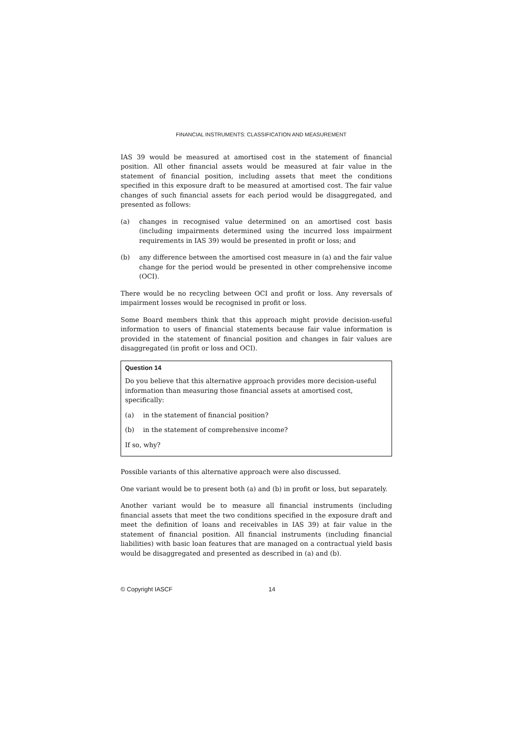FINANCIAL INSTRUMENTS: CLASSIFICATION AND MEASUREMENT
IAS 39 would be measured at amortised cost in the statement of financial position. All other financial assets would be measured at fair value in the statement of financial position, including assets that meet the conditions specified in this exposure draft to be measured at amortised cost. The fair value changes of such financial assets for each period would be disaggregated, and presented as follows:
(a) changes in recognised value determined on an amortised cost basis (including impairments determined using the incurred loss impairment requirements in IAS 39) would be presented in profit or loss; and
(b) any difference between the amortised cost measure in (a) and the fair value change for the period would be presented in other comprehensive income (OCI).
There would be no recycling between OCI and profit or loss. Any reversals of impairment losses would be recognised in profit or loss.
Some Board members think that this approach might provide decision-useful information to users of financial statements because fair value information is provided in the statement of financial position and changes in fair values are disaggregated (in profit or loss and OCI).
Question 14
Do you believe that this alternative approach provides more decision-useful information than measuring those financial assets at amortised cost, specifically:
(a) in the statement of financial position?
(b) in the statement of comprehensive income?
If so, why?
Possible variants of this alternative approach were also discussed.
One variant would be to present both (a) and (b) in profit or loss, but separately.
Another variant would be to measure all financial instruments (including financial assets that meet the two conditions specified in the exposure draft and meet the definition of loans and receivables in IAS 39) at fair value in the statement of financial position. All financial instruments (including financial liabilities) with basic loan features that are managed on a contractual yield basis would be disaggregated and presented as described in (a) and (b).
© Copyright IASCF 14